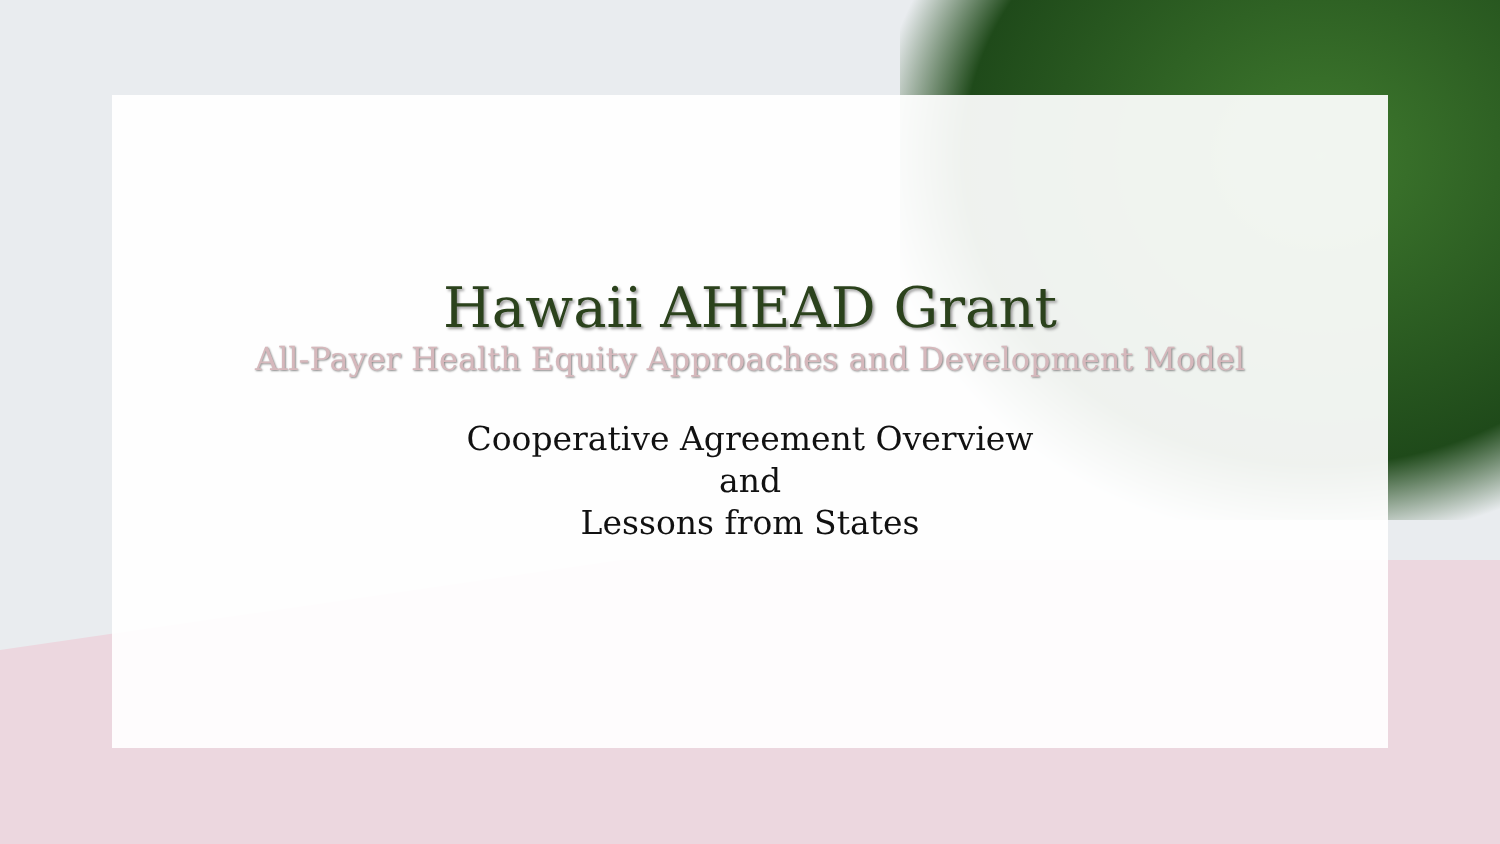Hawaii AHEAD Grant
All-Payer Health Equity Approaches and Development Model
Cooperative Agreement Overview
and
Lessons from States